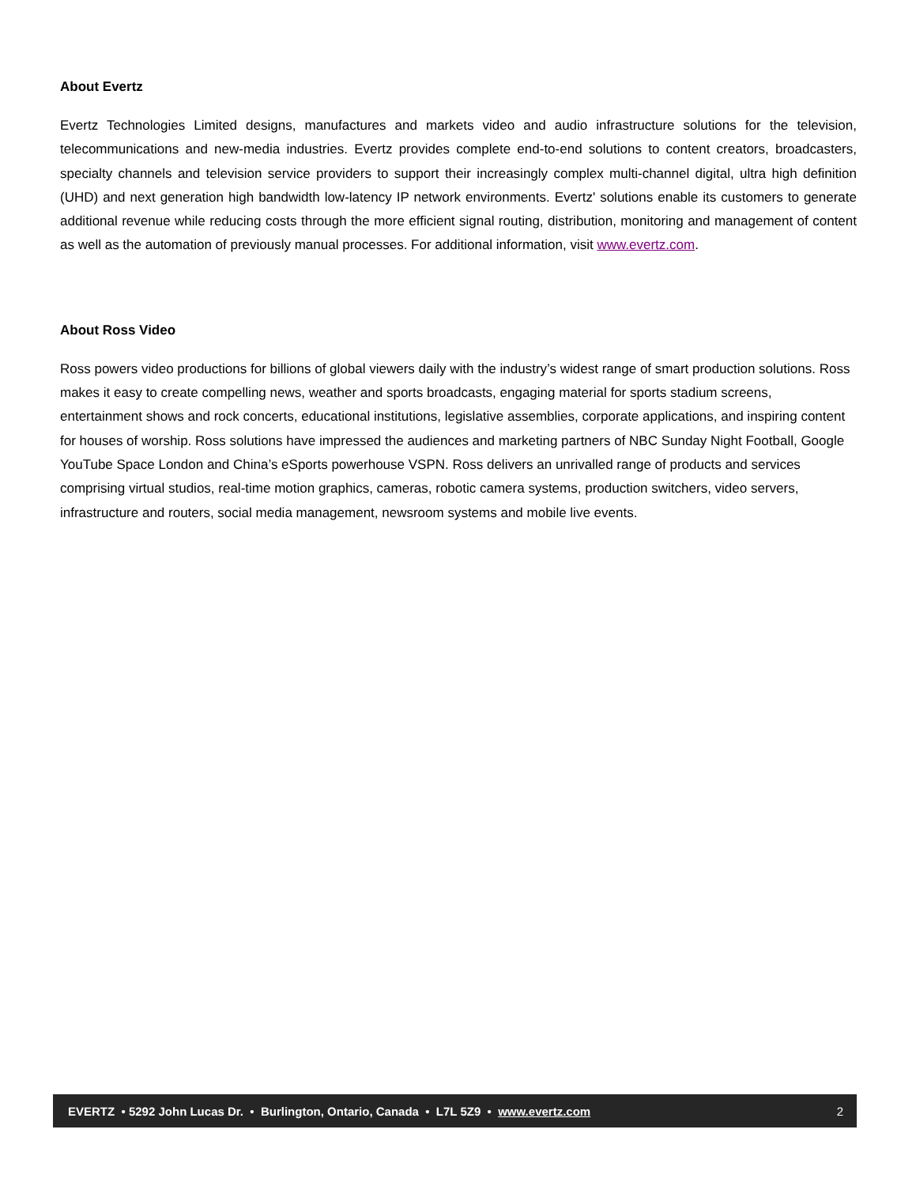About Evertz
Evertz Technologies Limited designs, manufactures and markets video and audio infrastructure solutions for the television, telecommunications and new-media industries. Evertz provides complete end-to-end solutions to content creators, broadcasters, specialty channels and television service providers to support their increasingly complex multi-channel digital, ultra high definition (UHD) and next generation high bandwidth low-latency IP network environments. Evertz' solutions enable its customers to generate additional revenue while reducing costs through the more efficient signal routing, distribution, monitoring and management of content as well as the automation of previously manual processes. For additional information, visit www.evertz.com.
About Ross Video
Ross powers video productions for billions of global viewers daily with the industry’s widest range of smart production solutions. Ross makes it easy to create compelling news, weather and sports broadcasts, engaging material for sports stadium screens, entertainment shows and rock concerts, educational institutions, legislative assemblies, corporate applications, and inspiring content for houses of worship. Ross solutions have impressed the audiences and marketing partners of NBC Sunday Night Football, Google YouTube Space London and China’s eSports powerhouse VSPN. Ross delivers an unrivalled range of products and services comprising virtual studios, real-time motion graphics, cameras, robotic camera systems, production switchers, video servers, infrastructure and routers, social media management, newsroom systems and mobile live events.
EVERTZ • 5292 John Lucas Dr. • Burlington, Ontario, Canada • L7L 5Z9 • www.evertz.com 2